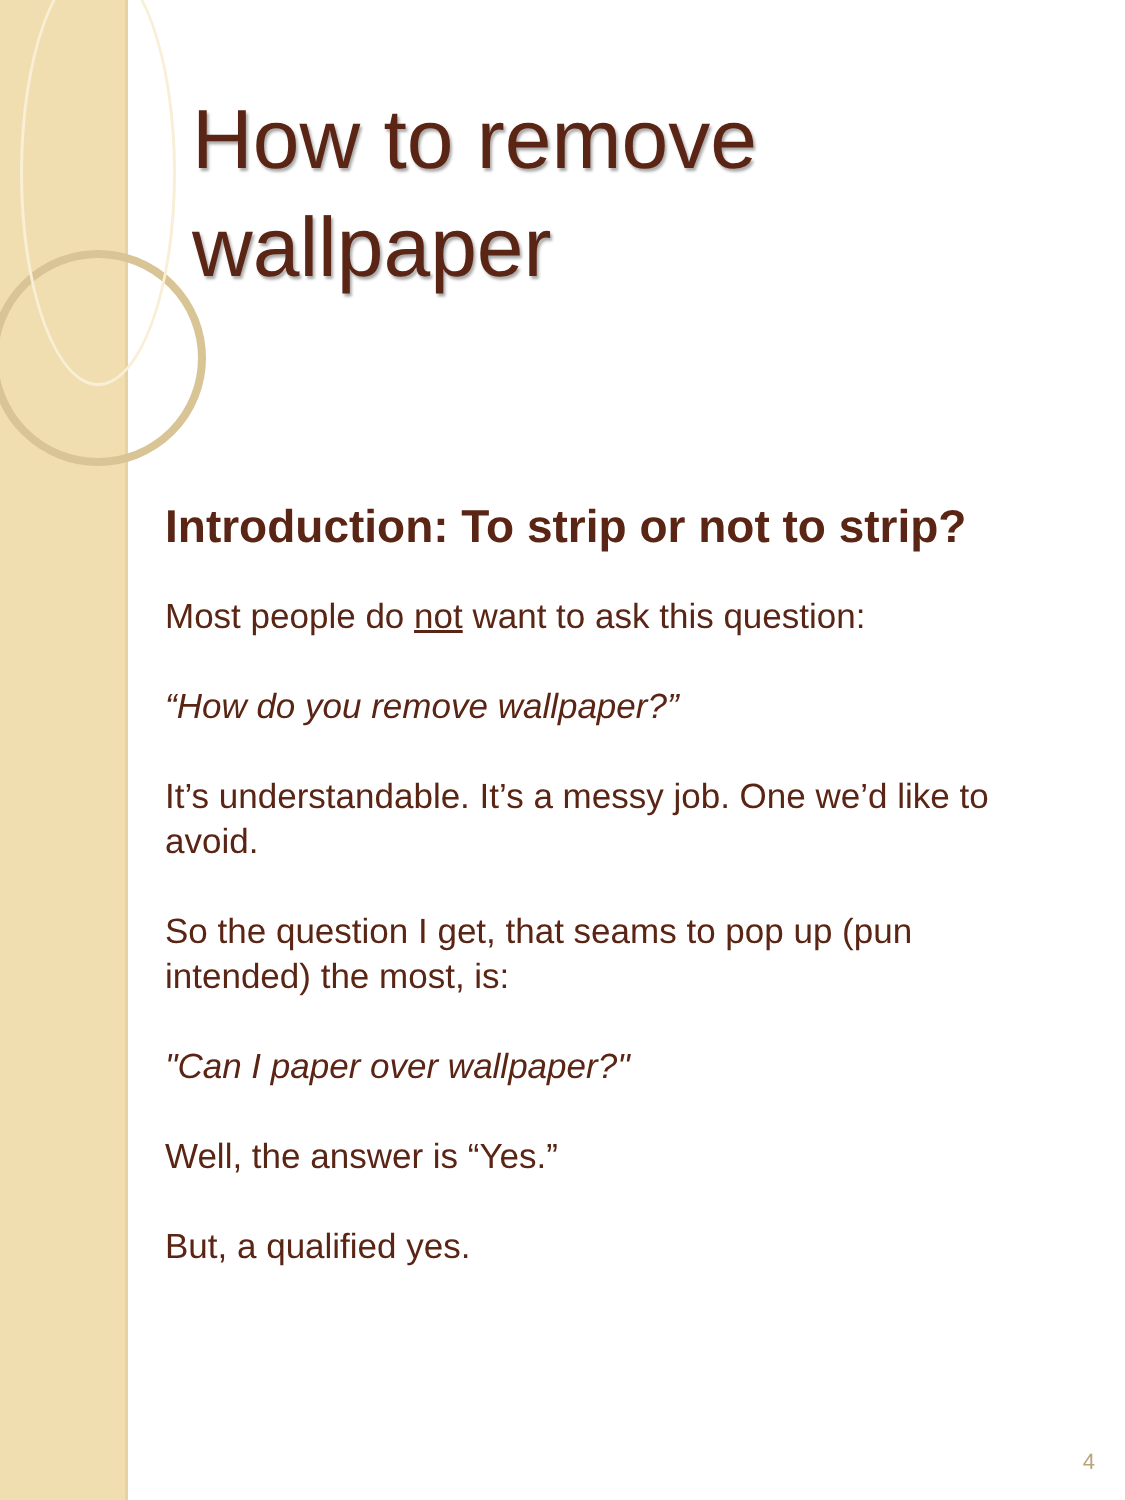How to remove wallpaper
Introduction: To strip or not to strip?
Most people do not want to ask this question:
“How do you remove wallpaper?”
It’s understandable. It’s a messy job. One we’d like to avoid.
So the question I get, that seams to pop up (pun intended) the most, is:
"Can I paper over wallpaper?"
Well, the answer is “Yes.”
But, a qualified yes.
4